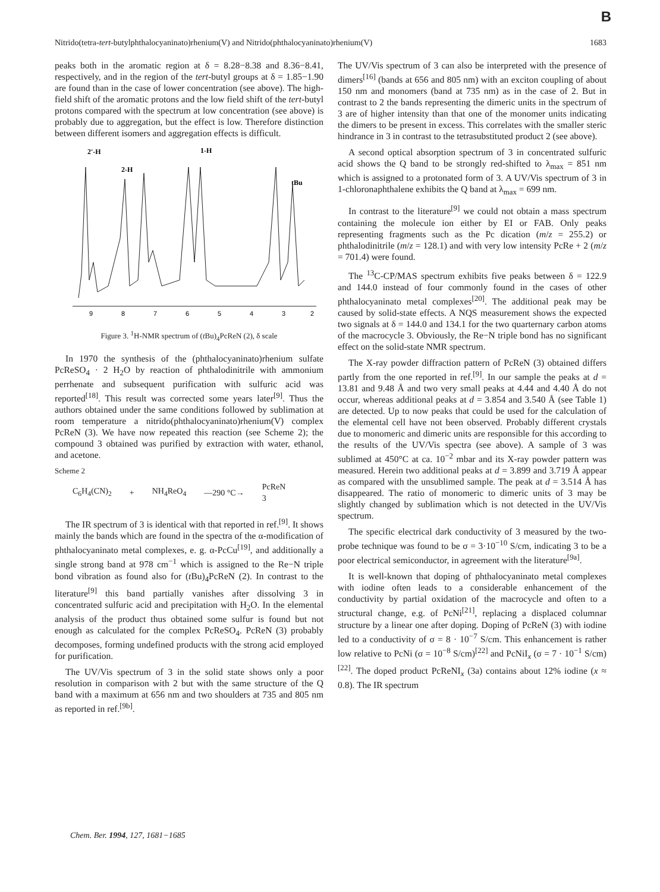B
Nitrido(tetra-tert-butylphthalocyaninato)rhenium(V) and Nitrido(phthalocyaninato)rhenium(V) 1683
peaks both in the aromatic region at δ = 8.28−8.38 and 8.36−8.41, respectively, and in the region of the tert-butyl groups at δ = 1.85−1.90 are found than in the case of lower concentration (see above). The high-field shift of the aromatic protons and the low field shift of the tert-butyl protons compared with the spectrum at low concentration (see above) is probably due to aggregation, but the effect is low. Therefore distinction between different isomers and aggregation effects is difficult.
2'-H
1-H
2-H
tBu
9
8
7
6
5
4
3
2
Figure 3. <sup>1</sup>H-NMR spectrum of (t Bu)<sub>4</sub>PcReN (2), δ scale
In 1970 the synthesis of the (phthalocyaninato)rhenium sulfate PcReSO<sub>4</sub> · 2 H<sub>2</sub>O by reaction of phthalodinitrile with ammonium perrhenate and subsequent purification with sulfuric acid was reported<sup>[18]</sup>. This result was corrected some years later<sup>[9]</sup>. Thus the authors obtained under the same conditions followed by sublimation at room temperature a nitrido(phthalocyaninato)rhenium(V) complex PcReN (3). We have now repeated this reaction (see Scheme 2); the compound 3 obtained was purified by extraction with water, ethanol, and acetone.
Scheme 2
C<sub>6</sub>H<sub>4</sub>(CN)<sub>2</sub> + NH<sub>4</sub>ReO<sub>4</sub> —290 °C→ PcReN
3
The IR spectrum of 3 is identical with that reported in ref.<sup>[9]</sup>. It shows mainly the bands which are found in the spectra of the α-modification of phthalocyaninato metal complexes, e. g. α-PcCu<sup>[19]</sup>, and additionally a single strong band at 978 cm<sup>−1</sup> which is assigned to the Re−N triple bond vibration as found also for (t Bu)<sub>4</sub>PcReN (2). In contrast to the literature<sup>[9]</sup> this band partially vanishes after dissolving 3 in concentrated sulfuric acid and precipitation with H<sub>2</sub>O. In the elemental analysis of the product thus obtained some sulfur is found but not enough as calculated for the complex PcReSO<sub>4</sub>. PcReN (3) probably decomposes, forming undefined products with the strong acid employed for purification.
The UV/Vis spectrum of 3 in the solid state shows only a poor resolution in comparison with 2 but with the same structure of the Q band with a maximum at 656 nm and two shoulders at 735 and 805 nm as reported in ref.<sup>[9b]</sup>.
The UV/Vis spectrum of 3 can also be interpreted with the presence of dimers<sup>[16]</sup> (bands at 656 and 805 nm) with an exciton coupling of about 150 nm and monomers (band at 735 nm) as in the case of 2. But in contrast to 2 the bands representing the dimeric units in the spectrum of 3 are of higher intensity than that one of the monomer units indicating the dimers to be present in excess. This correlates with the smaller steric hindrance in 3 in contrast to the tetrasubstituted product 2 (see above).
A second optical absorption spectrum of 3 in concentrated sulfuric acid shows the Q band to be strongly red-shifted to λ<sub>max</sub> = 851 nm which is assigned to a protonated form of 3. A UV/Vis spectrum of 3 in 1-chloronaphthalene exhibits the Q band at λ<sub>max</sub> = 699 nm.
In contrast to the literature<sup>[9]</sup> we could not obtain a mass spectrum containing the molecule ion either by EI or FAB. Only peaks representing fragments such as the Pc dication (m/z = 255.2) or phthalodinitrile (m/z = 128.1) and with very low intensity PcRe + 2 (m/z = 701.4) were found.
The <sup>13</sup>C-CP/MAS spectrum exhibits five peaks between δ = 122.9 and 144.0 instead of four commonly found in the cases of other phthalocyaninato metal complexes<sup>[20]</sup>. The additional peak may be caused by solid-state effects. A NQS measurement shows the expected two signals at δ = 144.0 and 134.1 for the two quarternary carbon atoms of the macrocycle 3. Obviously, the Re−N triple bond has no significant effect on the solid-state NMR spectrum.
The X-ray powder diffraction pattern of PcReN (3) obtained differs partly from the one reported in ref.<sup>[9]</sup>. In our sample the peaks at d = 13.81 and 9.48 Å and two very small peaks at 4.44 and 4.40 Å do not occur, whereas additional peaks at d = 3.854 and 3.540 Å (see Table 1) are detected. Up to now peaks that could be used for the calculation of the elemental cell have not been observed. Probably different crystals due to monomeric and dimeric units are responsible for this according to the results of the UV/Vis spectra (see above). A sample of 3 was sublimed at 450°C at ca. 10<sup>−2</sup> mbar and its X-ray powder pattern was measured. Herein two additional peaks at d = 3.899 and 3.719 Å appear as compared with the unsublimed sample. The peak at d = 3.514 Å has disappeared. The ratio of monomeric to dimeric units of 3 may be slightly changed by sublimation which is not detected in the UV/Vis spectrum.
The specific electrical dark conductivity of 3 measured by the two-probe technique was found to be σ = 3·10<sup>−10</sup> S/cm, indicating 3 to be a poor electrical semiconductor, in agreement with the literature<sup>[9a]</sup>.
It is well-known that doping of phthalocyaninato metal complexes with iodine often leads to a considerable enhancement of the conductivity by partial oxidation of the macrocycle and often to a structural change, e.g. of PcNi<sup>[21]</sup>, replacing a displaced columnar structure by a linear one after doping. Doping of PcReN (3) with iodine led to a conductivity of σ = 8 · 10<sup>−7</sup> S/cm. This enhancement is rather low relative to PcNi (σ = 10<sup>−8</sup> S/cm)<sup>[22]</sup> and PcNiI<sub>x</sub> (σ = 7 · 10<sup>−1</sup> S/cm)<sup>[22]</sup>. The doped product PcReNI<sub>x</sub> (3a) contains about 12% iodine (x ≈ 0.8). The IR spectrum
Chem. Ber. 1994, 127, 1681−1685